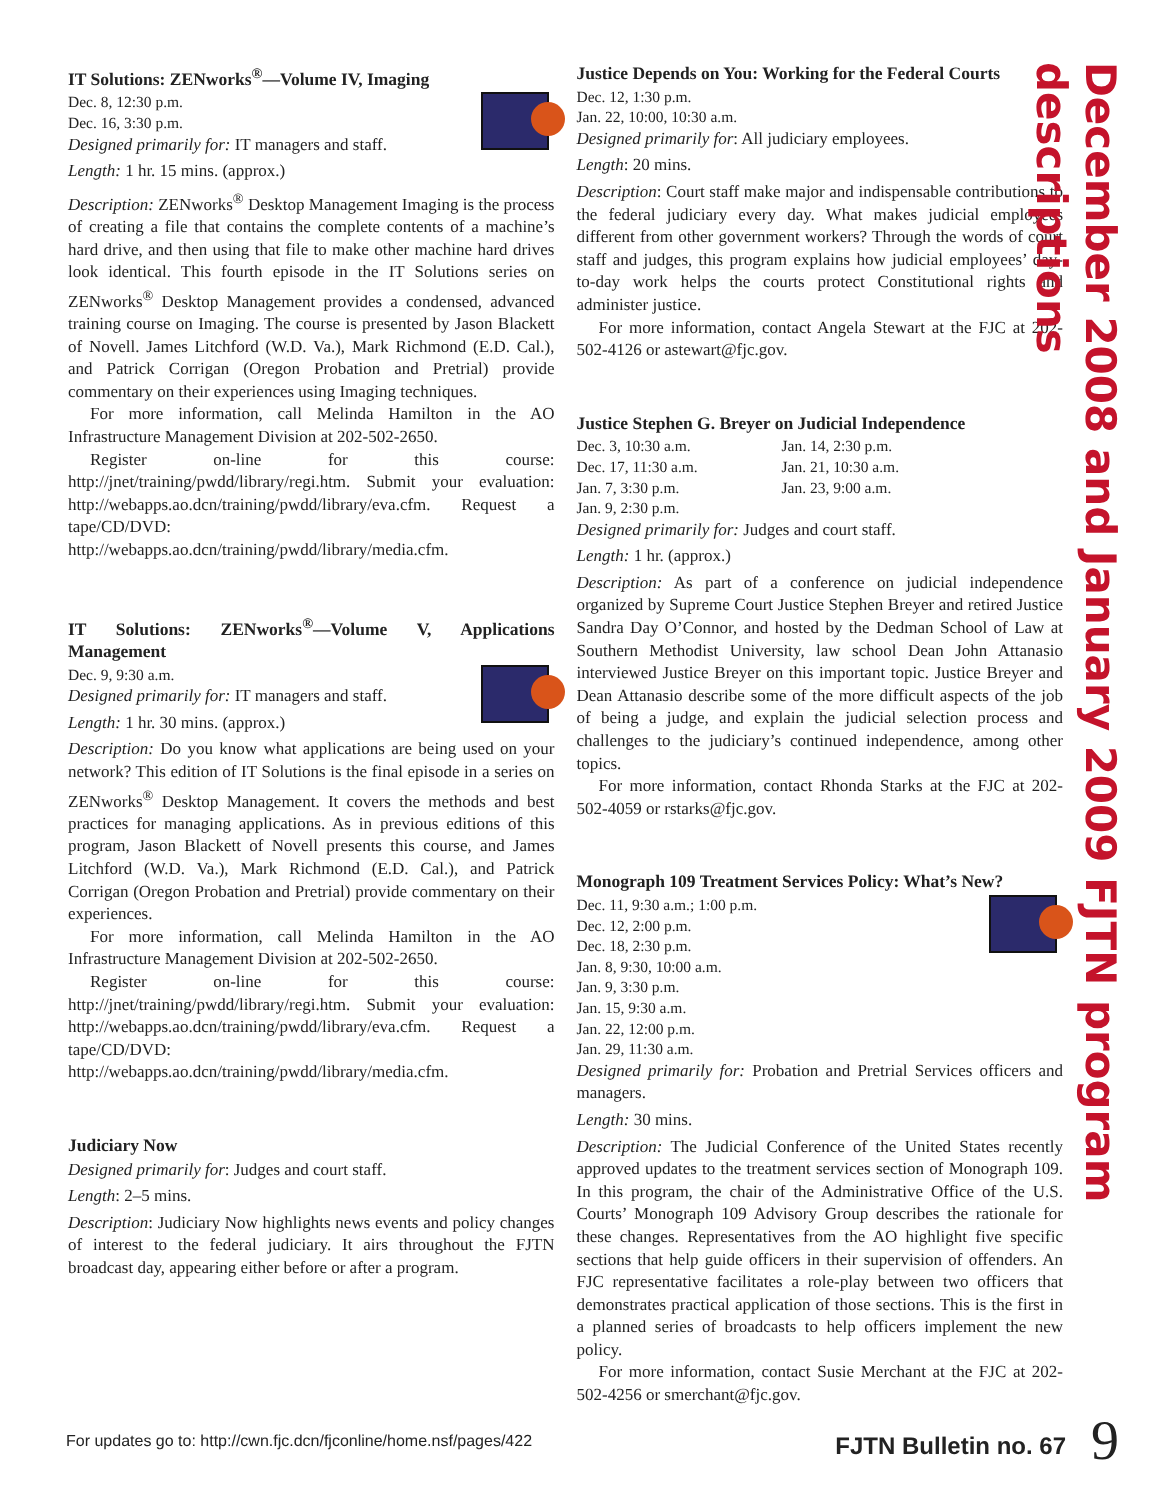IT Solutions: ZENworks<sup>®</sup>—Volume IV, Imaging
Dec. 8, 12:30 p.m.
Dec. 16, 3:30 p.m.
Designed primarily for: IT managers and staff.
Length: 1 hr. 15 mins. (approx.)
Description: ZENworks<sup>®</sup> Desktop Management Imaging is the process of creating a file that contains the complete contents of a machine’s hard drive, and then using that file to make other machine hard drives look identical. This fourth episode in the IT Solutions series on ZENworks<sup>®</sup> Desktop Management provides a condensed, advanced training course on Imaging. The course is presented by Jason Blackett of Novell. James Litchford (W.D. Va.), Mark Richmond (E.D. Cal.), and Patrick Corrigan (Oregon Probation and Pretrial) provide commentary on their experiences using Imaging techniques.
For more information, call Melinda Hamilton in the AO Infrastructure Management Division at 202-502-2650.
Register on-line for this course: http://jnet/training/pwdd/library/regi.htm. Submit your evaluation: http://webapps.ao.dcn/training/pwdd/library/eva.cfm. Request a tape/CD/DVD: http://webapps.ao.dcn/training/pwdd/library/media.cfm.
IT Solutions: ZENworks<sup>®</sup>—Volume V, Applications Management
Dec. 9, 9:30 a.m.
Designed primarily for: IT managers and staff.
Length: 1 hr. 30 mins. (approx.)
Description: Do you know what applications are being used on your network? This edition of IT Solutions is the final episode in a series on ZENworks<sup>®</sup> Desktop Management. It covers the methods and best practices for managing applications. As in previous editions of this program, Jason Blackett of Novell presents this course, and James Litchford (W.D. Va.), Mark Richmond (E.D. Cal.), and Patrick Corrigan (Oregon Probation and Pretrial) provide commentary on their experiences.
For more information, call Melinda Hamilton in the AO Infrastructure Management Division at 202-502-2650.
Register on-line for this course: http://jnet/training/pwdd/library/regi.htm. Submit your evaluation: http://webapps.ao.dcn/training/pwdd/library/eva.cfm. Request a tape/CD/DVD: http://webapps.ao.dcn/training/pwdd/library/media.cfm.
Judiciary Now
Designed primarily for: Judges and court staff.
Length: 2–5 mins.
Description: Judiciary Now highlights news events and policy changes of interest to the federal judiciary. It airs throughout the FJTN broadcast day, appearing either before or after a program.
Justice Depends on You: Working for the Federal Courts
Dec. 12, 1:30 p.m.
Jan. 22, 10:00, 10:30 a.m.
Designed primarily for: All judiciary employees.
Length: 20 mins.
Description: Court staff make major and indispensable contributions to the federal judiciary every day. What makes judicial employees different from other government workers? Through the words of court staff and judges, this program explains how judicial employees’ day-to-day work helps the courts protect Constitutional rights and administer justice.
For more information, contact Angela Stewart at the FJC at 202-502-4126 or astewart@fjc.gov.
Justice Stephen G. Breyer on Judicial Independence
Dec. 3, 10:30 a.m. Jan. 14, 2:30 p.m. Dec. 17, 11:30 a.m. Jan. 21, 10:30 a.m. Jan. 7, 3:30 p.m. Jan. 23, 9:00 a.m. Jan. 9, 2:30 p.m.
Designed primarily for: Judges and court staff.
Length: 1 hr. (approx.)
Description: As part of a conference on judicial independence organized by Supreme Court Justice Stephen Breyer and retired Justice Sandra Day O’Connor, and hosted by the Dedman School of Law at Southern Methodist University, law school Dean John Attanasio interviewed Justice Breyer on this important topic. Justice Breyer and Dean Attanasio describe some of the more difficult aspects of the job of being a judge, and explain the judicial selection process and challenges to the judiciary’s continued independence, among other topics.
For more information, contact Rhonda Starks at the FJC at 202-502-4059 or rstarks@fjc.gov.
Monograph 109 Treatment Services Policy: What’s New?
Dec. 11, 9:30 a.m.; 1:00 p.m.
Dec. 12, 2:00 p.m.
Dec. 18, 2:30 p.m.
Jan. 8, 9:30, 10:00 a.m.
Jan. 9, 3:30 p.m.
Jan. 15, 9:30 a.m.
Jan. 22, 12:00 p.m.
Jan. 29, 11:30 a.m.
Designed primarily for: Probation and Pretrial Services officers and managers.
Length: 30 mins.
Description: The Judicial Conference of the United States recently approved updates to the treatment services section of Monograph 109. In this program, the chair of the Administrative Office of the U.S. Courts’ Monograph 109 Advisory Group describes the rationale for these changes. Representatives from the AO highlight five specific sections that help guide officers in their supervision of offenders. An FJC representative facilitates a role-play between two officers that demonstrates practical application of those sections. This is the first in a planned series of broadcasts to help officers implement the new policy.
For more information, contact Susie Merchant at the FJC at 202-502-4256 or smerchant@fjc.gov.
December 2008 and January 2009 FJTN program descriptions
For updates go to: http://cwn.fjc.dcn/fjconline/home.nsf/pages/422 FJTN Bulletin no. 67 9